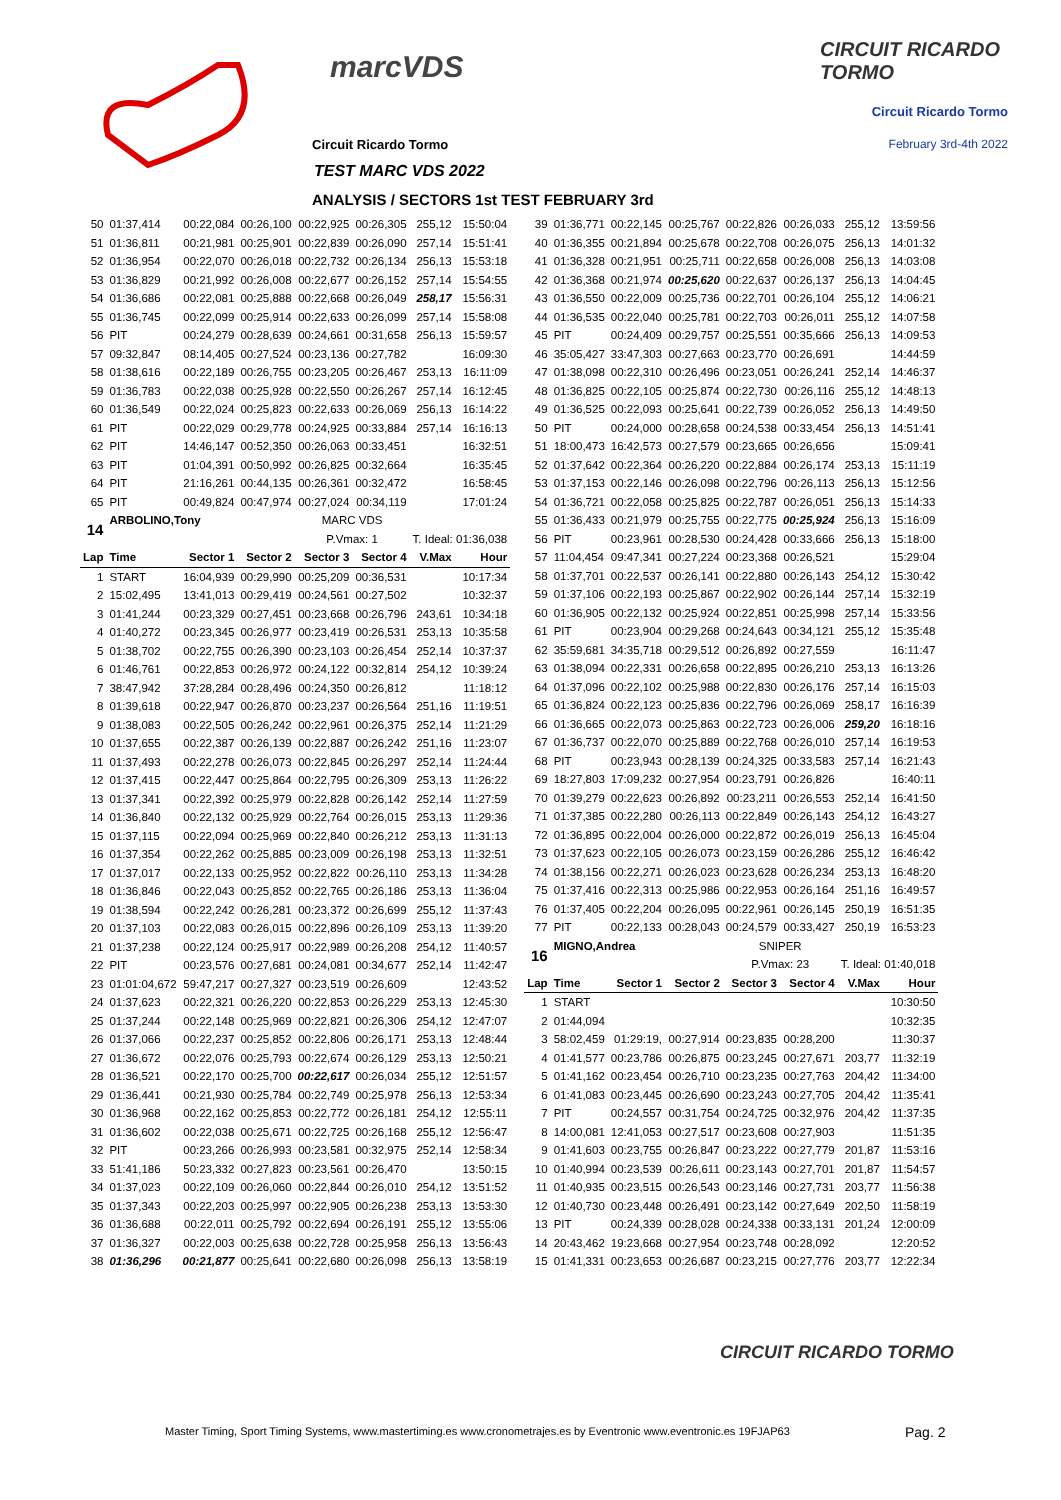marcVDS
CIRCUIT RICARDO TORMO
Circuit Ricardo Tormo
Circuit Ricardo Tormo February 3rd-4th 2022
TEST MARC VDS 2022
ANALYSIS / SECTORS 1st TEST FEBRUARY 3rd
| 50 | 01:37,414 | 00:22,084 | 00:26,100 | 00:22,925 | 00:26,305 | 255,12 | 15:50:04 |
| 51 | 01:36,811 | 00:21,981 | 00:25,901 | 00:22,839 | 00:26,090 | 257,14 | 15:51:41 |
| 52 | 01:36,954 | 00:22,070 | 00:26,018 | 00:22,732 | 00:26,134 | 256,13 | 15:53:18 |
| 53 | 01:36,829 | 00:21,992 | 00:26,008 | 00:22,677 | 00:26,152 | 257,14 | 15:54:55 |
| 54 | 01:36,686 | 00:22,081 | 00:25,888 | 00:22,668 | 00:26,049 | 258,17 | 15:56:31 |
| 55 | 01:36,745 | 00:22,099 | 00:25,914 | 00:22,633 | 00:26,099 | 257,14 | 15:58:08 |
| 56 | PIT | 00:24,279 | 00:28,639 | 00:24,661 | 00:31,658 | 256,13 | 15:59:57 |
| 57 | 09:32,847 | 08:14,405 | 00:27,524 | 00:23,136 | 00:27,782 | | 16:09:30 |
| 58 | 01:38,616 | 00:22,189 | 00:26,755 | 00:23,205 | 00:26,467 | 253,13 | 16:11:09 |
| 59 | 01:36,783 | 00:22,038 | 00:25,928 | 00:22,550 | 00:26,267 | 257,14 | 16:12:45 |
| 60 | 01:36,549 | 00:22,024 | 00:25,823 | 00:22,633 | 00:26,069 | 256,13 | 16:14:22 |
| 61 | PIT | 00:22,029 | 00:29,778 | 00:24,925 | 00:33,884 | 257,14 | 16:16:13 |
| 62 | PIT | 14:46,147 | 00:52,350 | 00:26,063 | 00:33,451 | | 16:32:51 |
| 63 | PIT | 01:04,391 | 00:50,992 | 00:26,825 | 00:32,664 | | 16:35:45 |
| 64 | PIT | 21:16,261 | 00:44,135 | 00:26,361 | 00:32,472 | | 16:58:45 |
| 65 | PIT | 00:49,824 | 00:47,974 | 00:27,024 | 00:34,119 | | 17:01:24 |
| 14 | ARBOLINO,Tony | | | MARC VDS | | | |
| | | | | P.Vmax: 1 | | T. Ideal: 01:36,038 | |
| Lap | Time | Sector 1 | Sector 2 | Sector 3 | Sector 4 | V.Max | Hour |
| 1 | START | 16:04,939 | 00:29,990 | 00:25,209 | 00:36,531 | | 10:17:34 |
| 2 | 15:02,495 | 13:41,013 | 00:29,419 | 00:24,561 | 00:27,502 | | 10:32:37 |
| 3 | 01:41,244 | 00:23,329 | 00:27,451 | 00:23,668 | 00:26,796 | 243,61 | 10:34:18 |
| 4 | 01:40,272 | 00:23,345 | 00:26,977 | 00:23,419 | 00:26,531 | 253,13 | 10:35:58 |
| 5 | 01:38,702 | 00:22,755 | 00:26,390 | 00:23,103 | 00:26,454 | 252,14 | 10:37:37 |
| 6 | 01:46,761 | 00:22,853 | 00:26,972 | 00:24,122 | 00:32,814 | 254,12 | 10:39:24 |
| 7 | 38:47,942 | 37:28,284 | 00:28,496 | 00:24,350 | 00:26,812 | | 11:18:12 |
| 8 | 01:39,618 | 00:22,947 | 00:26,870 | 00:23,237 | 00:26,564 | 251,16 | 11:19:51 |
| 9 | 01:38,083 | 00:22,505 | 00:26,242 | 00:22,961 | 00:26,375 | 252,14 | 11:21:29 |
| 10 | 01:37,655 | 00:22,387 | 00:26,139 | 00:22,887 | 00:26,242 | 251,16 | 11:23:07 |
| 11 | 01:37,493 | 00:22,278 | 00:26,073 | 00:22,845 | 00:26,297 | 252,14 | 11:24:44 |
| 12 | 01:37,415 | 00:22,447 | 00:25,864 | 00:22,795 | 00:26,309 | 253,13 | 11:26:22 |
| 13 | 01:37,341 | 00:22,392 | 00:25,979 | 00:22,828 | 00:26,142 | 252,14 | 11:27:59 |
| 14 | 01:36,840 | 00:22,132 | 00:25,929 | 00:22,764 | 00:26,015 | 253,13 | 11:29:36 |
| 15 | 01:37,115 | 00:22,094 | 00:25,969 | 00:22,840 | 00:26,212 | 253,13 | 11:31:13 |
| 16 | 01:37,354 | 00:22,262 | 00:25,885 | 00:23,009 | 00:26,198 | 253,13 | 11:32:51 |
| 17 | 01:37,017 | 00:22,133 | 00:25,952 | 00:22,822 | 00:26,110 | 253,13 | 11:34:28 |
| 18 | 01:36,846 | 00:22,043 | 00:25,852 | 00:22,765 | 00:26,186 | 253,13 | 11:36:04 |
| 19 | 01:38,594 | 00:22,242 | 00:26,281 | 00:23,372 | 00:26,699 | 255,12 | 11:37:43 |
| 20 | 01:37,103 | 00:22,083 | 00:26,015 | 00:22,896 | 00:26,109 | 253,13 | 11:39:20 |
| 21 | 01:37,238 | 00:22,124 | 00:25,917 | 00:22,989 | 00:26,208 | 254,12 | 11:40:57 |
| 22 | PIT | 00:23,576 | 00:27,681 | 00:24,081 | 00:34,677 | 252,14 | 11:42:47 |
| 23 | 01:01:04,672 | 59:47,217 | 00:27,327 | 00:23,519 | 00:26,609 | | 12:43:52 |
| 24 | 01:37,623 | 00:22,321 | 00:26,220 | 00:22,853 | 00:26,229 | 253,13 | 12:45:30 |
| 25 | 01:37,244 | 00:22,148 | 00:25,969 | 00:22,821 | 00:26,306 | 254,12 | 12:47:07 |
| 26 | 01:37,066 | 00:22,237 | 00:25,852 | 00:22,806 | 00:26,171 | 253,13 | 12:48:44 |
| 27 | 01:36,672 | 00:22,076 | 00:25,793 | 00:22,674 | 00:26,129 | 253,13 | 12:50:21 |
| 28 | 01:36,521 | 00:22,170 | 00:25,700 | 00:22,617 | 00:26,034 | 255,12 | 12:51:57 |
| 29 | 01:36,441 | 00:21,930 | 00:25,784 | 00:22,749 | 00:25,978 | 256,13 | 12:53:34 |
| 30 | 01:36,968 | 00:22,162 | 00:25,853 | 00:22,772 | 00:26,181 | 254,12 | 12:55:11 |
| 31 | 01:36,602 | 00:22,038 | 00:25,671 | 00:22,725 | 00:26,168 | 255,12 | 12:56:47 |
| 32 | PIT | 00:23,266 | 00:26,993 | 00:23,581 | 00:32,975 | 252,14 | 12:58:34 |
| 33 | 51:41,186 | 50:23,332 | 00:27,823 | 00:23,561 | 00:26,470 | | 13:50:15 |
| 34 | 01:37,023 | 00:22,109 | 00:26,060 | 00:22,844 | 00:26,010 | 254,12 | 13:51:52 |
| 35 | 01:37,343 | 00:22,203 | 00:25,997 | 00:22,905 | 00:26,238 | 253,13 | 13:53:30 |
| 36 | 01:36,688 | 00:22,011 | 00:25,792 | 00:22,694 | 00:26,191 | 255,12 | 13:55:06 |
| 37 | 01:36,327 | 00:22,003 | 00:25,638 | 00:22,728 | 00:25,958 | 256,13 | 13:56:43 |
| 38 | 01:36,296 | 00:21,877 | 00:25,641 | 00:22,680 | 00:26,098 | 256,13 | 13:58:19 |
| 39 | 01:36,771 | 00:22,145 | 00:25,767 | 00:22,826 | 00:26,033 | 255,12 | 13:59:56 |
| 40 | 01:36,355 | 00:21,894 | 00:25,678 | 00:22,708 | 00:26,075 | 256,13 | 14:01:32 |
| 41 | 01:36,328 | 00:21,951 | 00:25,711 | 00:22,658 | 00:26,008 | 256,13 | 14:03:08 |
| 42 | 01:36,368 | 00:21,974 | 00:25,620 | 00:22,637 | 00:26,137 | 256,13 | 14:04:45 |
| 43 | 01:36,550 | 00:22,009 | 00:25,736 | 00:22,701 | 00:26,104 | 255,12 | 14:06:21 |
| 44 | 01:36,535 | 00:22,040 | 00:25,781 | 00:22,703 | 00:26,011 | 255,12 | 14:07:58 |
| 45 | PIT | 00:24,409 | 00:29,757 | 00:25,551 | 00:35,666 | 256,13 | 14:09:53 |
| 46 | 35:05,427 | 33:47,303 | 00:27,663 | 00:23,770 | 00:26,691 | | 14:44:59 |
| 47 | 01:38,098 | 00:22,310 | 00:26,496 | 00:23,051 | 00:26,241 | 252,14 | 14:46:37 |
| 48 | 01:36,825 | 00:22,105 | 00:25,874 | 00:22,730 | 00:26,116 | 255,12 | 14:48:13 |
| 49 | 01:36,525 | 00:22,093 | 00:25,641 | 00:22,739 | 00:26,052 | 256,13 | 14:49:50 |
| 50 | PIT | 00:24,000 | 00:28,658 | 00:24,538 | 00:33,454 | 256,13 | 14:51:41 |
| 51 | 18:00,473 | 16:42,573 | 00:27,579 | 00:23,665 | 00:26,656 | | 15:09:41 |
| 52 | 01:37,642 | 00:22,364 | 00:26,220 | 00:22,884 | 00:26,174 | 253,13 | 15:11:19 |
| 53 | 01:37,153 | 00:22,146 | 00:26,098 | 00:22,796 | 00:26,113 | 256,13 | 15:12:56 |
| 54 | 01:36,721 | 00:22,058 | 00:25,825 | 00:22,787 | 00:26,051 | 256,13 | 15:14:33 |
| 55 | 01:36,433 | 00:21,979 | 00:25,755 | 00:22,775 | 00:25,924 | 256,13 | 15:16:09 |
| 56 | PIT | 00:23,961 | 00:28,530 | 00:24,428 | 00:33,666 | 256,13 | 15:18:00 |
| 57 | 11:04,454 | 09:47,341 | 00:27,224 | 00:23,368 | 00:26,521 | | 15:29:04 |
| 58 | 01:37,701 | 00:22,537 | 00:26,141 | 00:22,880 | 00:26,143 | 254,12 | 15:30:42 |
| 59 | 01:37,106 | 00:22,193 | 00:25,867 | 00:22,902 | 00:26,144 | 257,14 | 15:32:19 |
| 60 | 01:36,905 | 00:22,132 | 00:25,924 | 00:22,851 | 00:25,998 | 257,14 | 15:33:56 |
| 61 | PIT | 00:23,904 | 00:29,268 | 00:24,643 | 00:34,121 | 255,12 | 15:35:48 |
| 62 | 35:59,681 | 34:35,718 | 00:29,512 | 00:26,892 | 00:27,559 | | 16:11:47 |
| 63 | 01:38,094 | 00:22,331 | 00:26,658 | 00:22,895 | 00:26,210 | 253,13 | 16:13:26 |
| 64 | 01:37,096 | 00:22,102 | 00:25,988 | 00:22,830 | 00:26,176 | 257,14 | 16:15:03 |
| 65 | 01:36,824 | 00:22,123 | 00:25,836 | 00:22,796 | 00:26,069 | 258,17 | 16:16:39 |
| 66 | 01:36,665 | 00:22,073 | 00:25,863 | 00:22,723 | 00:26,006 | 259,20 | 16:18:16 |
| 67 | 01:36,737 | 00:22,070 | 00:25,889 | 00:22,768 | 00:26,010 | 257,14 | 16:19:53 |
| 68 | PIT | 00:23,943 | 00:28,139 | 00:24,325 | 00:33,583 | 257,14 | 16:21:43 |
| 69 | 18:27,803 | 17:09,232 | 00:27,954 | 00:23,791 | 00:26,826 | | 16:40:11 |
| 70 | 01:39,279 | 00:22,623 | 00:26,892 | 00:23,211 | 00:26,553 | 252,14 | 16:41:50 |
| 71 | 01:37,385 | 00:22,280 | 00:26,113 | 00:22,849 | 00:26,143 | 254,12 | 16:43:27 |
| 72 | 01:36,895 | 00:22,004 | 00:26,000 | 00:22,872 | 00:26,019 | 256,13 | 16:45:04 |
| 73 | 01:37,623 | 00:22,105 | 00:26,073 | 00:23,159 | 00:26,286 | 255,12 | 16:46:42 |
| 74 | 01:38,156 | 00:22,271 | 00:26,023 | 00:23,628 | 00:26,234 | 253,13 | 16:48:20 |
| 75 | 01:37,416 | 00:22,313 | 00:25,986 | 00:22,953 | 00:26,164 | 251,16 | 16:49:57 |
| 76 | 01:37,405 | 00:22,204 | 00:26,095 | 00:22,961 | 00:26,145 | 250,19 | 16:51:35 |
| 77 | PIT | 00:22,133 | 00:28,043 | 00:24,579 | 00:33,427 | 250,19 | 16:53:23 |
| 16 | MIGNO,Andrea | | | SNIPER | | | |
| | | | | P.Vmax: 23 | | T. Ideal: 01:40,018 | |
| Lap | Time | Sector 1 | Sector 2 | Sector 3 | Sector 4 | V.Max | Hour |
| 1 | START | | | | | | 10:30:50 |
| 2 | 01:44,094 | | | | | | 10:32:35 |
| 3 | 58:02,459 | 01:29:19, | 00:27,914 | 00:23,835 | 00:28,200 | | 11:30:37 |
| 4 | 01:41,577 | 00:23,786 | 00:26,875 | 00:23,245 | 00:27,671 | 203,77 | 11:32:19 |
| 5 | 01:41,162 | 00:23,454 | 00:26,710 | 00:23,235 | 00:27,763 | 204,42 | 11:34:00 |
| 6 | 01:41,083 | 00:23,445 | 00:26,690 | 00:23,243 | 00:27,705 | 204,42 | 11:35:41 |
| 7 | PIT | 00:24,557 | 00:31,754 | 00:24,725 | 00:32,976 | 204,42 | 11:37:35 |
| 8 | 14:00,081 | 12:41,053 | 00:27,517 | 00:23,608 | 00:27,903 | | 11:51:35 |
| 9 | 01:41,603 | 00:23,755 | 00:26,847 | 00:23,222 | 00:27,779 | 201,87 | 11:53:16 |
| 10 | 01:40,994 | 00:23,539 | 00:26,611 | 00:23,143 | 00:27,701 | 201,87 | 11:54:57 |
| 11 | 01:40,935 | 00:23,515 | 00:26,543 | 00:23,146 | 00:27,731 | 203,77 | 11:56:38 |
| 12 | 01:40,730 | 00:23,448 | 00:26,491 | 00:23,142 | 00:27,649 | 202,50 | 11:58:19 |
| 13 | PIT | 00:24,339 | 00:28,028 | 00:24,338 | 00:33,131 | 201,24 | 12:00:09 |
| 14 | 20:43,462 | 19:23,668 | 00:27,954 | 00:23,748 | 00:28,092 | | 12:20:52 |
| 15 | 01:41,331 | 00:23,653 | 00:26,687 | 00:23,215 | 00:27,776 | 203,77 | 12:22:34 |
CIRCUIT RICARDO TORMO
Master Timing, Sport Timing Systems, www.mastertiming.es www.cronometrajes.es by Eventronic www.eventronic.es 19FJAP63
Pag. 2